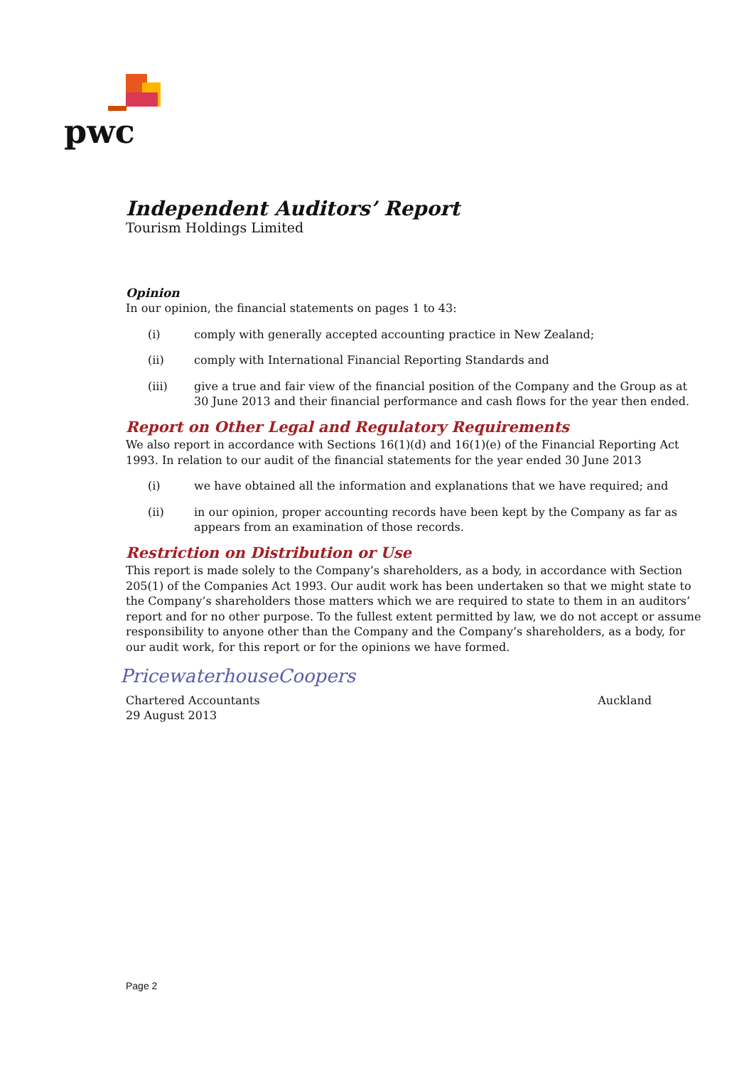pwc
Independent Auditors’ Report
Tourism Holdings Limited
Opinion
In our opinion, the financial statements on pages 1 to 43:
(i) comply with generally accepted accounting practice in New Zealand;
(ii) comply with International Financial Reporting Standards and
(iii) give a true and fair view of the financial position of the Company and the Group as at 30 June 2013 and their financial performance and cash flows for the year then ended.
Report on Other Legal and Regulatory Requirements
We also report in accordance with Sections 16(1)(d) and 16(1)(e) of the Financial Reporting Act 1993. In relation to our audit of the financial statements for the year ended 30 June 2013
(i) we have obtained all the information and explanations that we have required; and
(ii) in our opinion, proper accounting records have been kept by the Company as far as appears from an examination of those records.
Restriction on Distribution or Use
This report is made solely to the Company’s shareholders, as a body, in accordance with Section 205(1) of the Companies Act 1993. Our audit work has been undertaken so that we might state to the Company’s shareholders those matters which we are required to state to them in an auditors’ report and for no other purpose. To the fullest extent permitted by law, we do not accept or assume responsibility to anyone other than the Company and the Company’s shareholders, as a body, for our audit work, for this report or for the opinions we have formed.
PricewaterhouseCoopers
Chartered Accountants
29 August 2013 Auckland
Page 2